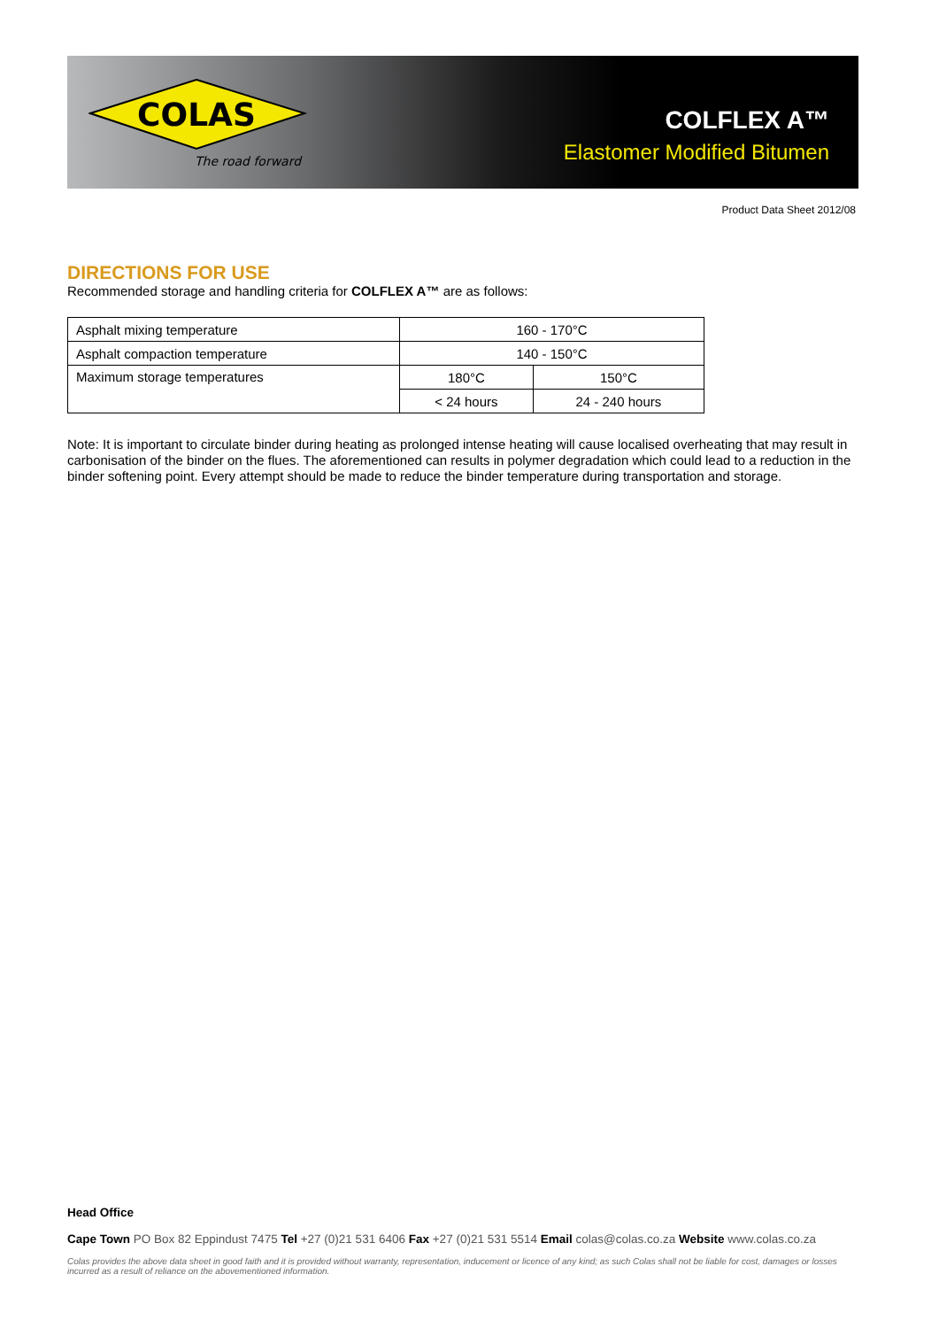COLAS
The road forward
COLFLEX A™
Elastomer Modified Bitumen
Product Data Sheet 2012/08
DIRECTIONS FOR USE
Recommended storage and handling criteria for COLFLEX A™ are as follows:
| Asphalt mixing temperature | 160 - 170°C | |
| Asphalt compaction temperature | 140 - 150°C | |
| Maximum storage temperatures | 180°C | 150°C |
| | < 24 hours | 24 - 240 hours |
Note: It is important to circulate binder during heating as prolonged intense heating will cause localised overheating that may result in carbonisation of the binder on the flues. The aforementioned can results in polymer degradation which could lead to a reduction in the binder softening point. Every attempt should be made to reduce the binder temperature during transportation and storage.
Head Office
Cape Town PO Box 82 Eppindust 7475 Tel +27 (0)21 531 6406 Fax +27 (0)21 531 5514 Email colas@colas.co.za Website www.colas.co.za
Colas provides the above data sheet in good faith and it is provided without warranty, representation, inducement or licence of any kind; as such Colas shall not be liable for cost, damages or losses incurred as a result of reliance on the abovementioned information.